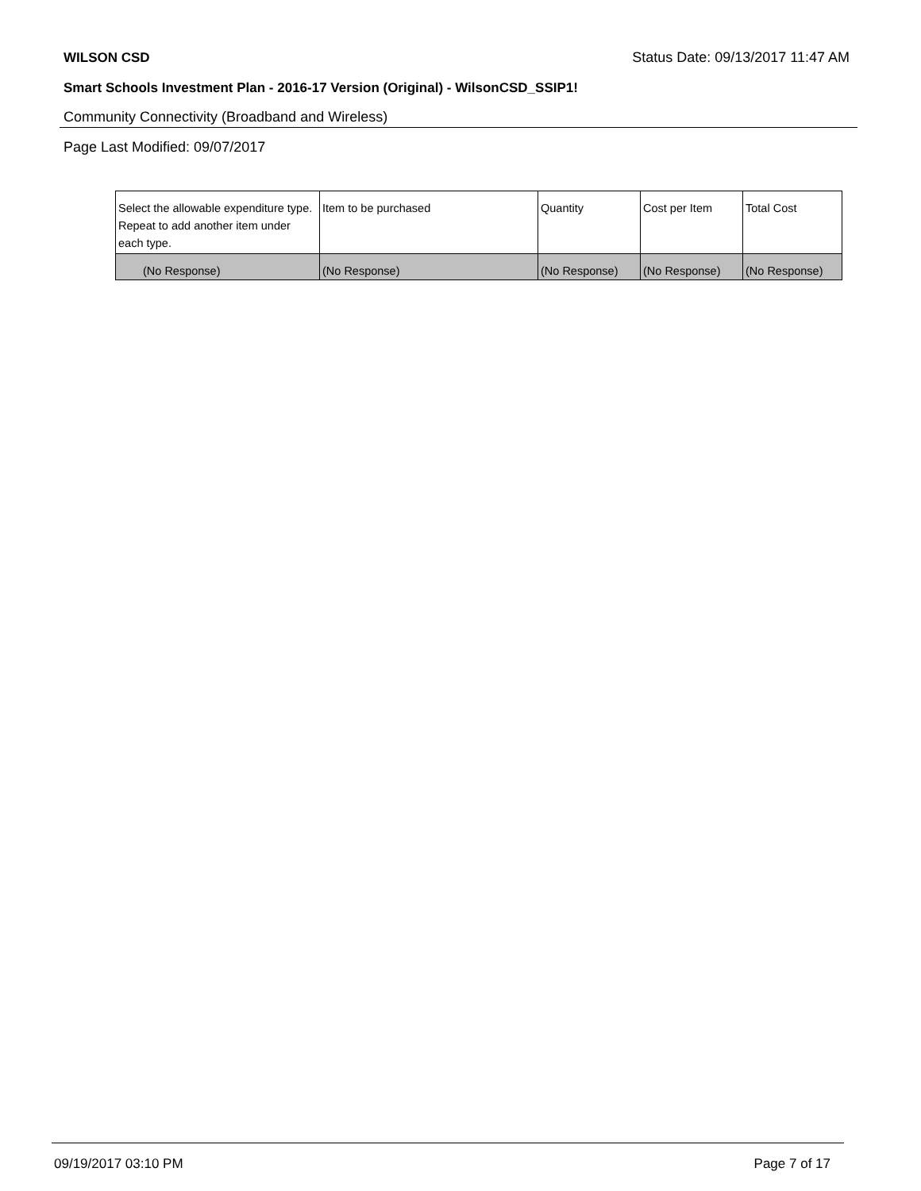WILSON CSD Status Date: 09/13/2017 11:47 AM
Smart Schools Investment Plan - 2016-17 Version (Original) - WilsonCSD_SSIP1!
Community Connectivity (Broadband and Wireless)
Page Last Modified: 09/07/2017
| Select the allowable expenditure type. Repeat to add another item under each type. | Item to be purchased | Quantity | Cost per Item | Total Cost |
| --- | --- | --- | --- | --- |
| (No Response) | (No Response) | (No Response) | (No Response) | (No Response) |
09/19/2017 03:10 PM Page 7 of 17